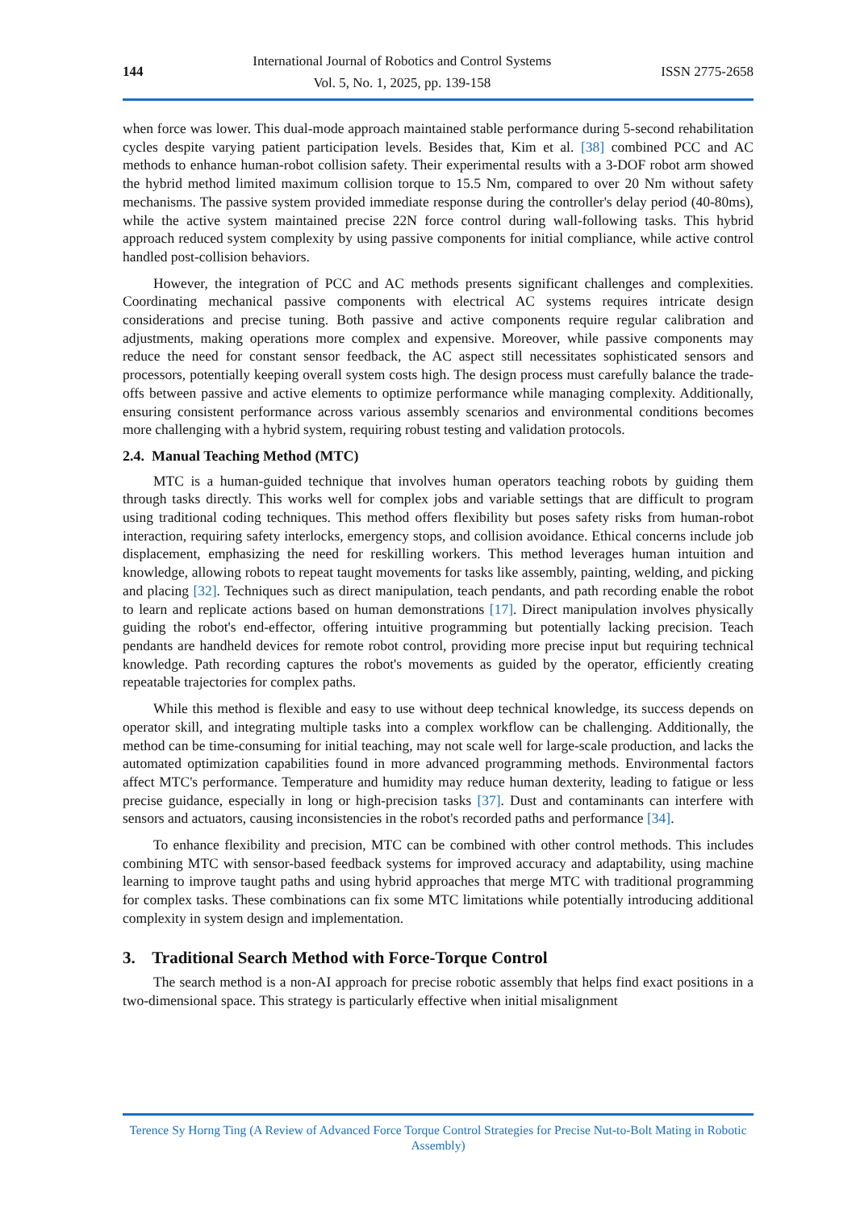144
International Journal of Robotics and Control Systems
Vol. 5, No. 1, 2025, pp. 139-158
ISSN 2775-2658
when force was lower. This dual-mode approach maintained stable performance during 5-second rehabilitation cycles despite varying patient participation levels. Besides that, Kim et al. [38] combined PCC and AC methods to enhance human-robot collision safety. Their experimental results with a 3-DOF robot arm showed the hybrid method limited maximum collision torque to 15.5 Nm, compared to over 20 Nm without safety mechanisms. The passive system provided immediate response during the controller's delay period (40-80ms), while the active system maintained precise 22N force control during wall-following tasks. This hybrid approach reduced system complexity by using passive components for initial compliance, while active control handled post-collision behaviors.
However, the integration of PCC and AC methods presents significant challenges and complexities. Coordinating mechanical passive components with electrical AC systems requires intricate design considerations and precise tuning. Both passive and active components require regular calibration and adjustments, making operations more complex and expensive. Moreover, while passive components may reduce the need for constant sensor feedback, the AC aspect still necessitates sophisticated sensors and processors, potentially keeping overall system costs high. The design process must carefully balance the trade-offs between passive and active elements to optimize performance while managing complexity. Additionally, ensuring consistent performance across various assembly scenarios and environmental conditions becomes more challenging with a hybrid system, requiring robust testing and validation protocols.
2.4. Manual Teaching Method (MTC)
MTC is a human-guided technique that involves human operators teaching robots by guiding them through tasks directly. This works well for complex jobs and variable settings that are difficult to program using traditional coding techniques. This method offers flexibility but poses safety risks from human-robot interaction, requiring safety interlocks, emergency stops, and collision avoidance. Ethical concerns include job displacement, emphasizing the need for reskilling workers. This method leverages human intuition and knowledge, allowing robots to repeat taught movements for tasks like assembly, painting, welding, and picking and placing [32]. Techniques such as direct manipulation, teach pendants, and path recording enable the robot to learn and replicate actions based on human demonstrations [17]. Direct manipulation involves physically guiding the robot's end-effector, offering intuitive programming but potentially lacking precision. Teach pendants are handheld devices for remote robot control, providing more precise input but requiring technical knowledge. Path recording captures the robot's movements as guided by the operator, efficiently creating repeatable trajectories for complex paths.
While this method is flexible and easy to use without deep technical knowledge, its success depends on operator skill, and integrating multiple tasks into a complex workflow can be challenging. Additionally, the method can be time-consuming for initial teaching, may not scale well for large-scale production, and lacks the automated optimization capabilities found in more advanced programming methods. Environmental factors affect MTC's performance. Temperature and humidity may reduce human dexterity, leading to fatigue or less precise guidance, especially in long or high-precision tasks [37]. Dust and contaminants can interfere with sensors and actuators, causing inconsistencies in the robot's recorded paths and performance [34].
To enhance flexibility and precision, MTC can be combined with other control methods. This includes combining MTC with sensor-based feedback systems for improved accuracy and adaptability, using machine learning to improve taught paths and using hybrid approaches that merge MTC with traditional programming for complex tasks. These combinations can fix some MTC limitations while potentially introducing additional complexity in system design and implementation.
3. Traditional Search Method with Force-Torque Control
The search method is a non-AI approach for precise robotic assembly that helps find exact positions in a two-dimensional space. This strategy is particularly effective when initial misalignment
Terence Sy Horng Ting (A Review of Advanced Force Torque Control Strategies for Precise Nut-to-Bolt Mating in Robotic Assembly)